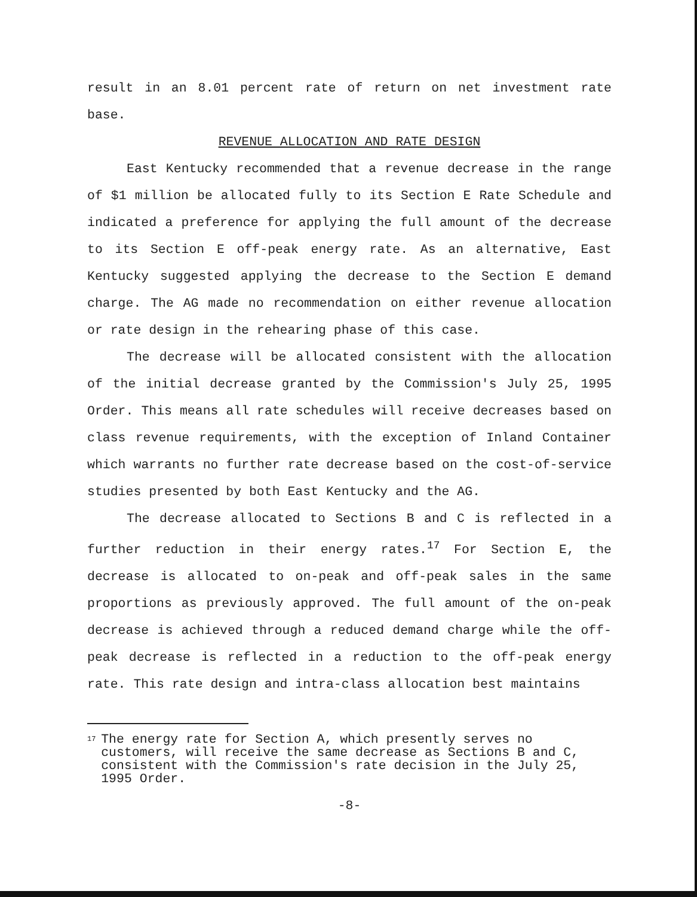result in an 8.01 percent rate of return on net investment rate base.
REVENUE ALLOCATION AND RATE DESIGN
East Kentucky recommended that a revenue decrease in the range of $1 million be allocated fully to its Section E Rate Schedule and indicated a preference for applying the full amount of the decrease to its Section E off-peak energy rate. As an alternative, East Kentucky suggested applying the decrease to the Section E demand charge. The AG made no recommendation on either revenue allocation or rate design in the rehearing phase of this case.
The decrease will be allocated consistent with the allocation of the initial decrease granted by the Commission's July 25, 1995 Order. This means all rate schedules will receive decreases based on class revenue requirements, with the exception of Inland Container which warrants no further rate decrease based on the cost-of-service studies presented by both East Kentucky and the AG.
The decrease allocated to Sections B and C is reflected in a further reduction in their energy rates.<sup>17</sup> For Section E, the decrease is allocated to on-peak and off-peak sales in the same proportions as previously approved. The full amount of the on-peak decrease is achieved through a reduced demand charge while the off-peak decrease is reflected in a reduction to the off-peak energy rate. This rate design and intra-class allocation best maintains
<sup>17</sup>
The energy rate for Section A, which presently serves no customers, will receive the same decrease as Sections B and C, consistent with the Commission's rate decision in the July 25, 1995 Order.
-8-